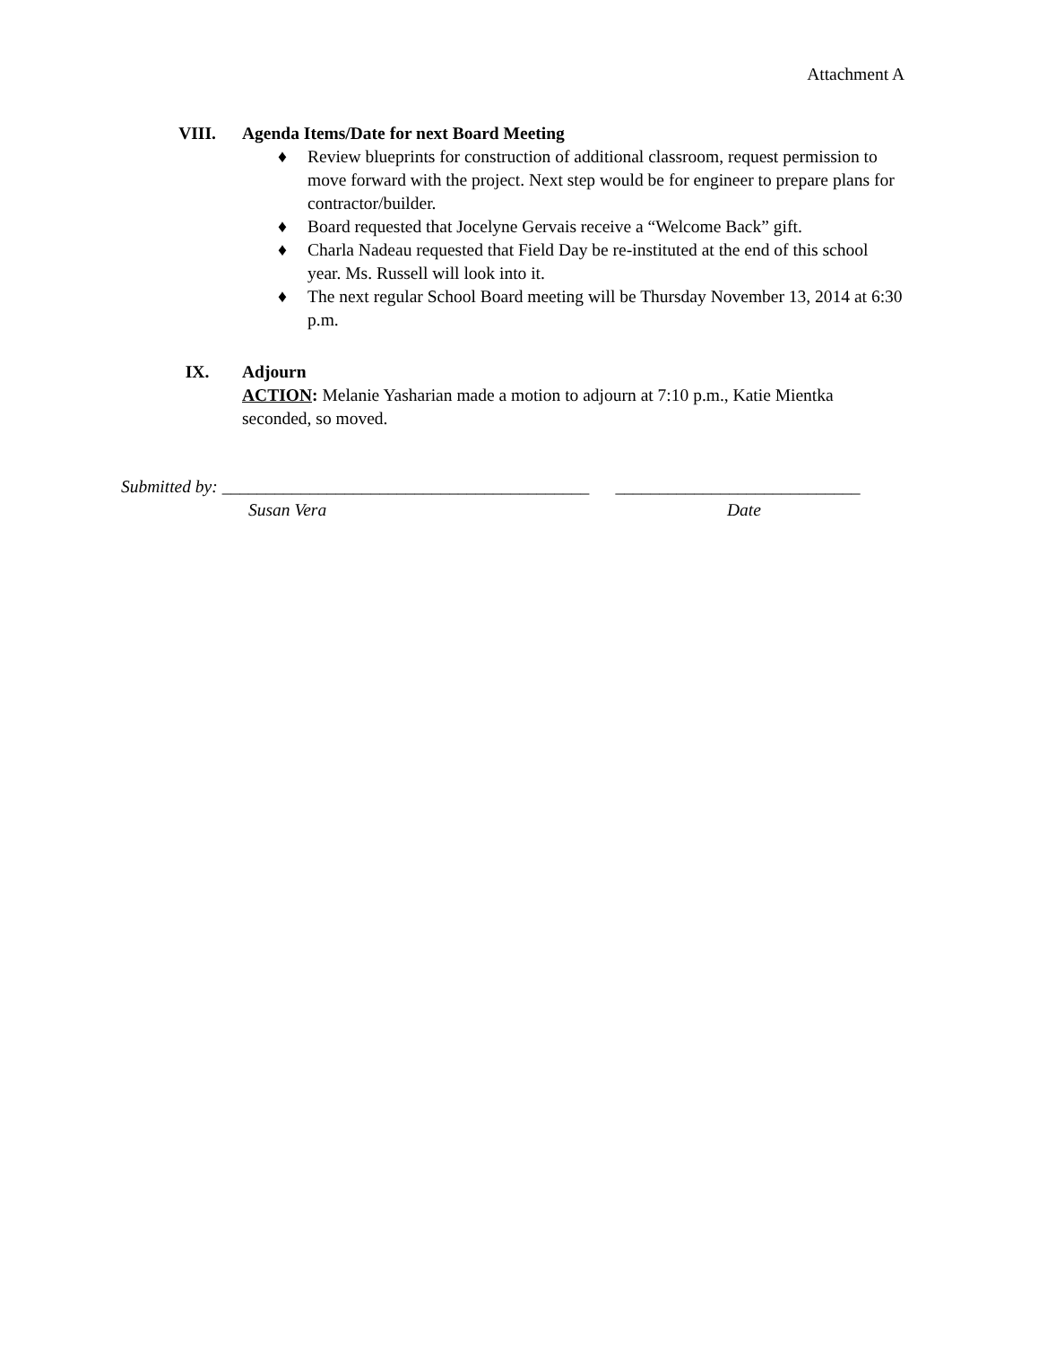Attachment A
VIII. Agenda Items/Date for next Board Meeting
♦ Review blueprints for construction of additional classroom, request permission to move forward with the project. Next step would be for engineer to prepare plans for contractor/builder.
♦ Board requested that Jocelyne Gervais receive a “Welcome Back” gift.
♦ Charla Nadeau requested that Field Day be re-instituted at the end of this school year. Ms. Russell will look into it.
♦ The next regular School Board meeting will be Thursday November 13, 2014 at 6:30 p.m.
IX. Adjourn
ACTION: Melanie Yasharian made a motion to adjourn at 7:10 p.m., Katie Mientka seconded, so moved.
Submitted by: __________________________________________ ____________________________
Susan Vera Date